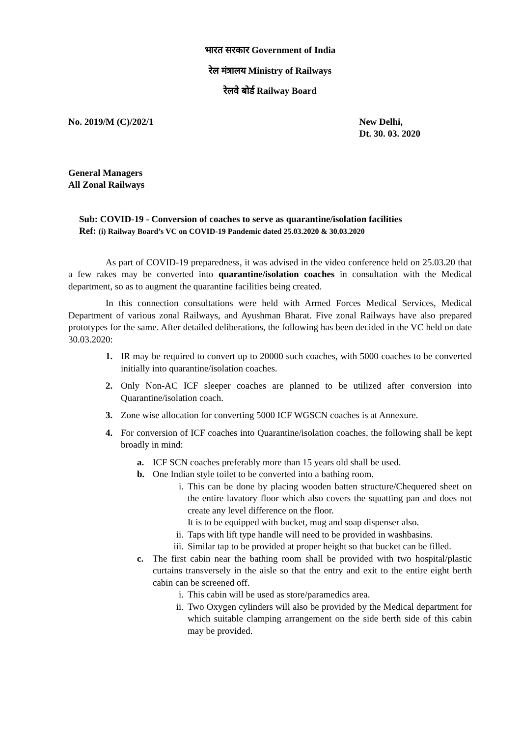भारत सरकार Government of India
रेल मंत्रालय Ministry of Railways
रेलवे बोर्ड Railway Board
No. 2019/M (C)/202/1 New Delhi,
Dt. 30. 03. 2020
General Managers
All Zonal Railways
Sub: COVID-19 - Conversion of coaches to serve as quarantine/isolation facilities
Ref: (i) Railway Board’s VC on COVID-19 Pandemic dated 25.03.2020 & 30.03.2020
As part of COVID-19 preparedness, it was advised in the video conference held on 25.03.20 that a few rakes may be converted into quarantine/isolation coaches in consultation with the Medical department, so as to augment the quarantine facilities being created.
In this connection consultations were held with Armed Forces Medical Services, Medical Department of various zonal Railways, and Ayushman Bharat. Five zonal Railways have also prepared prototypes for the same. After detailed deliberations, the following has been decided in the VC held on date 30.03.2020:
1. IR may be required to convert up to 20000 such coaches, with 5000 coaches to be converted initially into quarantine/isolation coaches.
2. Only Non-AC ICF sleeper coaches are planned to be utilized after conversion into Quarantine/isolation coach.
3. Zone wise allocation for converting 5000 ICF WGSCN coaches is at Annexure.
4. For conversion of ICF coaches into Quarantine/isolation coaches, the following shall be kept broadly in mind:
a. ICF SCN coaches preferably more than 15 years old shall be used.
b. One Indian style toilet to be converted into a bathing room.
i. This can be done by placing wooden batten structure/Chequered sheet on the entire lavatory floor which also covers the squatting pan and does not create any level difference on the floor.
It is to be equipped with bucket, mug and soap dispenser also.
ii. Taps with lift type handle will need to be provided in washbasins.
iii. Similar tap to be provided at proper height so that bucket can be filled.
c. The first cabin near the bathing room shall be provided with two hospital/plastic curtains transversely in the aisle so that the entry and exit to the entire eight berth cabin can be screened off.
i. This cabin will be used as store/paramedics area.
ii. Two Oxygen cylinders will also be provided by the Medical department for which suitable clamping arrangement on the side berth side of this cabin may be provided.